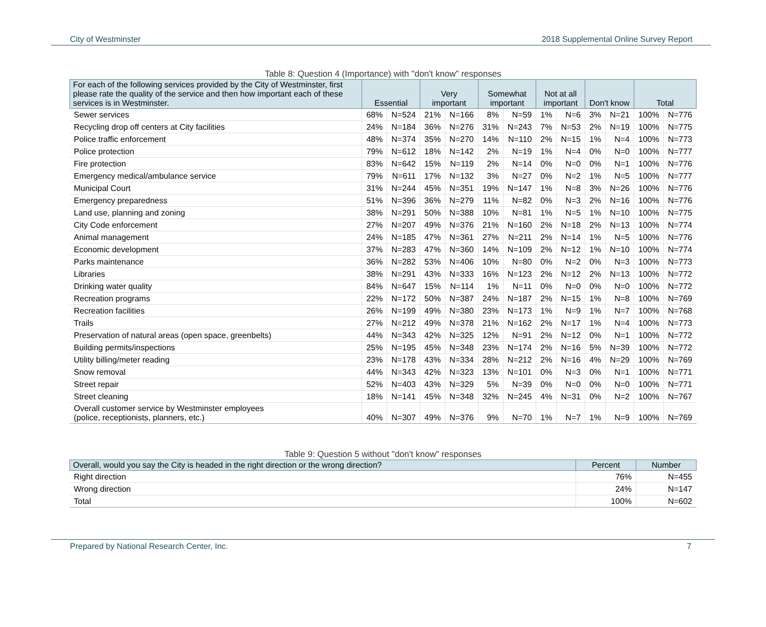City of Westminster 2018 Supplemental Online Survey Report
Table 8: Question 4 (Importance) with "don't know" responses
| For each of the following services provided by the City of Westminster, first please rate the quality of the service and then how important each of these services is in Westminster. | Essential | | Very important | | Somewhat important | | Not at all important | | Don't know | | Total | |
| --- | --- | --- | --- | --- | --- | --- | --- | --- | --- | --- | --- | --- |
| Sewer services | 68% | N=524 | 21% | N=166 | 8% | N=59 | 1% | N=6 | 3% | N=21 | 100% | N=776 |
| Recycling drop off centers at City facilities | 24% | N=184 | 36% | N=276 | 31% | N=243 | 7% | N=53 | 2% | N=19 | 100% | N=775 |
| Police traffic enforcement | 48% | N=374 | 35% | N=270 | 14% | N=110 | 2% | N=15 | 1% | N=4 | 100% | N=773 |
| Police protection | 79% | N=612 | 18% | N=142 | 2% | N=19 | 1% | N=4 | 0% | N=0 | 100% | N=777 |
| Fire protection | 83% | N=642 | 15% | N=119 | 2% | N=14 | 0% | N=0 | 0% | N=1 | 100% | N=776 |
| Emergency medical/ambulance service | 79% | N=611 | 17% | N=132 | 3% | N=27 | 0% | N=2 | 1% | N=5 | 100% | N=777 |
| Municipal Court | 31% | N=244 | 45% | N=351 | 19% | N=147 | 1% | N=8 | 3% | N=26 | 100% | N=776 |
| Emergency preparedness | 51% | N=396 | 36% | N=279 | 11% | N=82 | 0% | N=3 | 2% | N=16 | 100% | N=776 |
| Land use, planning and zoning | 38% | N=291 | 50% | N=388 | 10% | N=81 | 1% | N=5 | 1% | N=10 | 100% | N=775 |
| City Code enforcement | 27% | N=207 | 49% | N=376 | 21% | N=160 | 2% | N=18 | 2% | N=13 | 100% | N=774 |
| Animal management | 24% | N=185 | 47% | N=361 | 27% | N=211 | 2% | N=14 | 1% | N=5 | 100% | N=776 |
| Economic development | 37% | N=283 | 47% | N=360 | 14% | N=109 | 2% | N=12 | 1% | N=10 | 100% | N=774 |
| Parks maintenance | 36% | N=282 | 53% | N=406 | 10% | N=80 | 0% | N=2 | 0% | N=3 | 100% | N=773 |
| Libraries | 38% | N=291 | 43% | N=333 | 16% | N=123 | 2% | N=12 | 2% | N=13 | 100% | N=772 |
| Drinking water quality | 84% | N=647 | 15% | N=114 | 1% | N=11 | 0% | N=0 | 0% | N=0 | 100% | N=772 |
| Recreation programs | 22% | N=172 | 50% | N=387 | 24% | N=187 | 2% | N=15 | 1% | N=8 | 100% | N=769 |
| Recreation facilities | 26% | N=199 | 49% | N=380 | 23% | N=173 | 1% | N=9 | 1% | N=7 | 100% | N=768 |
| Trails | 27% | N=212 | 49% | N=378 | 21% | N=162 | 2% | N=17 | 1% | N=4 | 100% | N=773 |
| Preservation of natural areas (open space, greenbelts) | 44% | N=343 | 42% | N=325 | 12% | N=91 | 2% | N=12 | 0% | N=1 | 100% | N=772 |
| Building permits/inspections | 25% | N=195 | 45% | N=348 | 23% | N=174 | 2% | N=16 | 5% | N=39 | 100% | N=772 |
| Utility billing/meter reading | 23% | N=178 | 43% | N=334 | 28% | N=212 | 2% | N=16 | 4% | N=29 | 100% | N=769 |
| Snow removal | 44% | N=343 | 42% | N=323 | 13% | N=101 | 0% | N=3 | 0% | N=1 | 100% | N=771 |
| Street repair | 52% | N=403 | 43% | N=329 | 5% | N=39 | 0% | N=0 | 0% | N=0 | 100% | N=771 |
| Street cleaning | 18% | N=141 | 45% | N=348 | 32% | N=245 | 4% | N=31 | 0% | N=2 | 100% | N=767 |
| Overall customer service by Westminster employees (police, receptionists, planners, etc.) | 40% | N=307 | 49% | N=376 | 9% | N=70 | 1% | N=7 | 1% | N=9 | 100% | N=769 |
Table 9: Question 5 without "don't know" responses
| Overall, would you say the City is headed in the right direction or the wrong direction? | Percent | Number |
| --- | --- | --- |
| Right direction | 76% | N=455 |
| Wrong direction | 24% | N=147 |
| Total | 100% | N=602 |
Prepared by National Research Center, Inc. 7